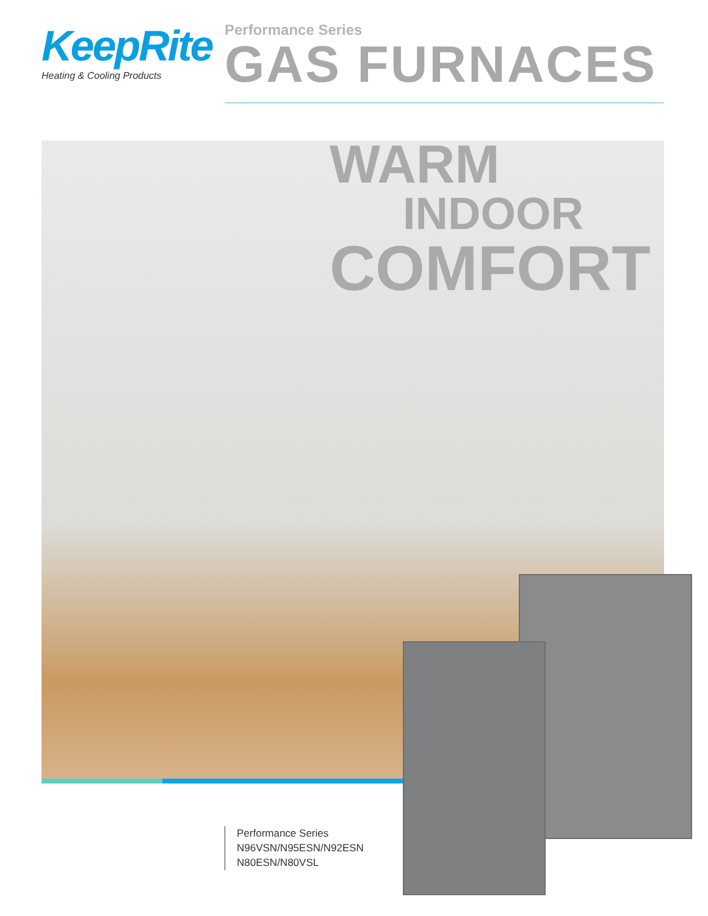KeepRite
Heating & Cooling Products
Performance Series
GAS FURNACES
WARM
INDOOR
COMFORT
Performance Series
N96VSN/N95ESN/N92ESN
N80ESN/N80VSL